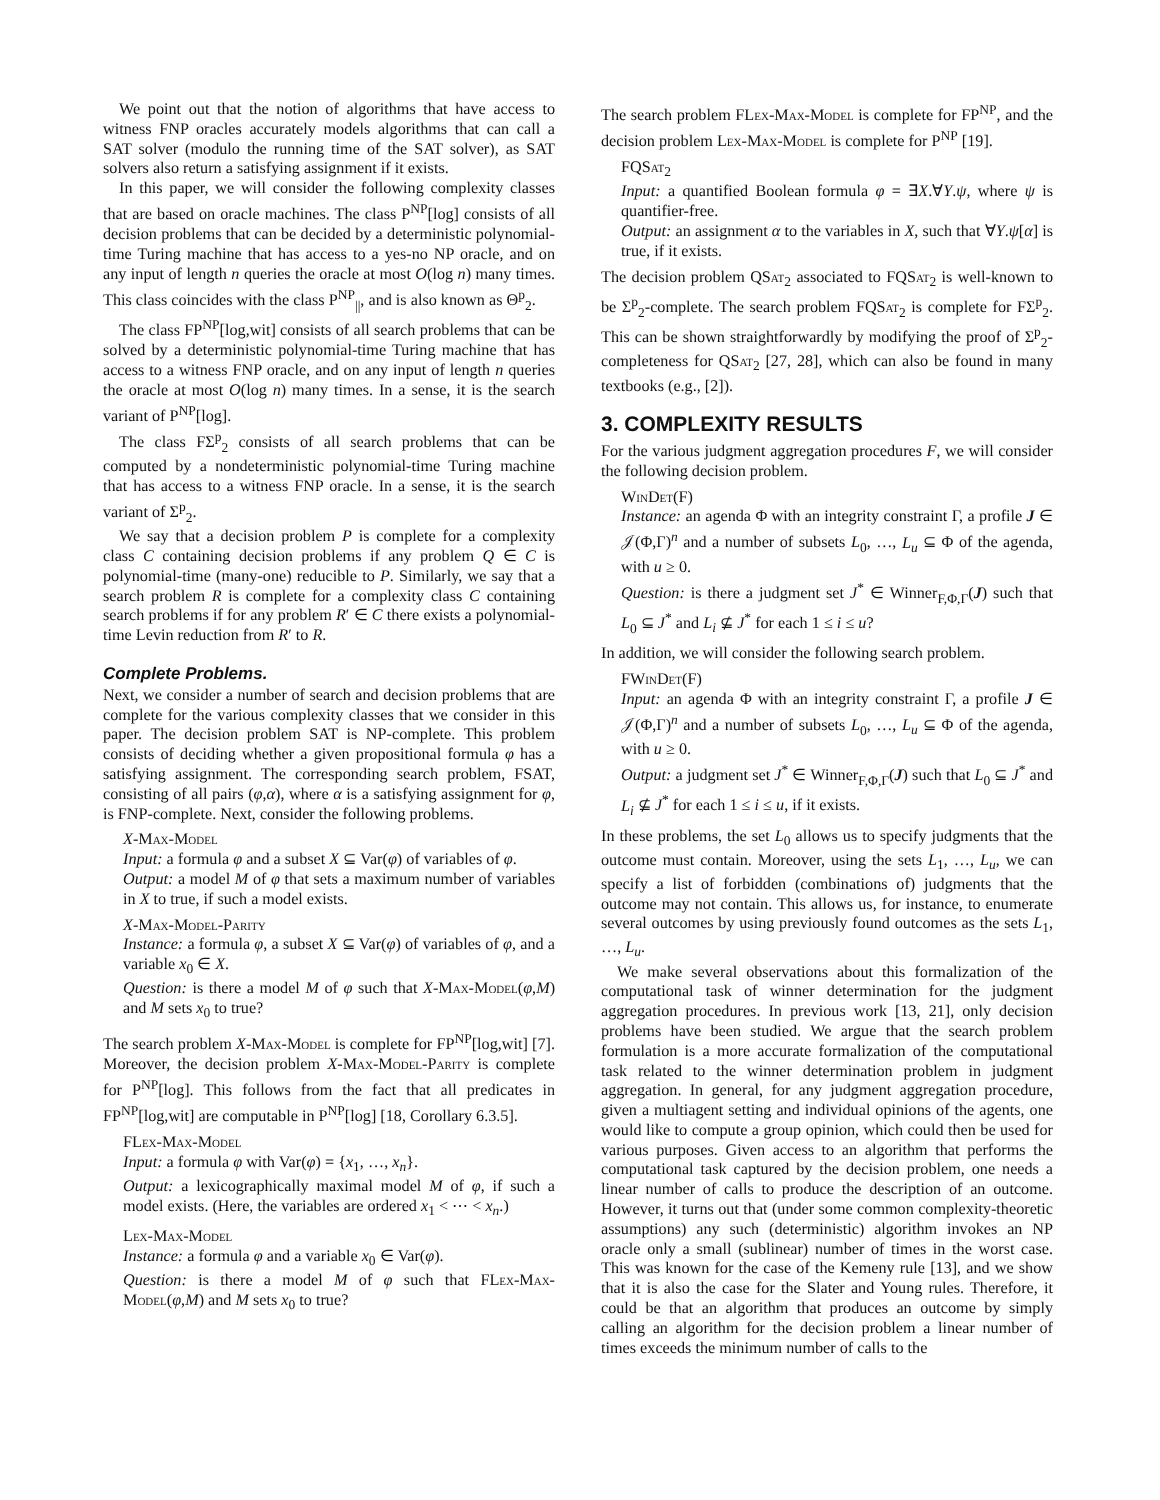We point out that the notion of algorithms that have access to witness FNP oracles accurately models algorithms that can call a SAT solver (modulo the running time of the SAT solver), as SAT solvers also return a satisfying assignment if it exists.
In this paper, we will consider the following complexity classes that are based on oracle machines. The class P<sup>NP</sup>[log] consists of all decision problems that can be decided by a deterministic polynomial-time Turing machine that has access to a yes-no NP oracle, and on any input of length n queries the oracle at most O(log n) many times. This class coincides with the class P<sup>NP</sup><sub>||</sub>, and is also known as Θ<sup>p</sup><sub>2</sub>.
The class FP<sup>NP</sup>[log,wit] consists of all search problems that can be solved by a deterministic polynomial-time Turing machine that has access to a witness FNP oracle, and on any input of length n queries the oracle at most O(log n) many times. In a sense, it is the search variant of P<sup>NP</sup>[log].
The class FΣ<sup>p</sup><sub>2</sub> consists of all search problems that can be computed by a nondeterministic polynomial-time Turing machine that has access to a witness FNP oracle. In a sense, it is the search variant of Σ<sup>p</sup><sub>2</sub>.
We say that a decision problem P is complete for a complexity class C containing decision problems if any problem Q ∈ C is polynomial-time (many-one) reducible to P. Similarly, we say that a search problem R is complete for a complexity class C containing search problems if for any problem R′ ∈ C there exists a polynomial-time Levin reduction from R′ to R.
Complete Problems.
Next, we consider a number of search and decision problems that are complete for the various complexity classes that we consider in this paper. The decision problem SAT is NP-complete. This problem consists of deciding whether a given propositional formula φ has a satisfying assignment. The corresponding search problem, FSAT, consisting of all pairs (φ,α), where α is a satisfying assignment for φ, is FNP-complete. Next, consider the following problems.
X-Max-Model
Input: a formula φ and a subset X ⊆ Var(φ) of variables of φ.
Output: a model M of φ that sets a maximum number of variables in X to true, if such a model exists.
X-Max-Model-Parity
Instance: a formula φ, a subset X ⊆ Var(φ) of variables of φ, and a variable x<sub>0</sub> ∈ X.
Question: is there a model M of φ such that X-Max-Model(φ,M) and M sets x<sub>0</sub> to true?
The search problem X-Max-Model is complete for FP<sup>NP</sup>[log,wit] [7]. Moreover, the decision problem X-Max-Model-Parity is complete for P<sup>NP</sup>[log]. This follows from the fact that all predicates in FP<sup>NP</sup>[log,wit] are computable in P<sup>NP</sup>[log] [18, Corollary 6.3.5].
FLex-Max-Model
Input: a formula φ with Var(φ) = {x<sub>1</sub>, …, x<sub>n</sub>}.
Output: a lexicographically maximal model M of φ, if such a model exists. (Here, the variables are ordered x<sub>1</sub> < ⋯ < x<sub>n</sub>.)
Lex-Max-Model
Instance: a formula φ and a variable x<sub>0</sub> ∈ Var(φ).
Question: is there a model M of φ such that FLex-Max-Model(φ,M) and M sets x<sub>0</sub> to true?
The search problem FLex-Max-Model is complete for FP<sup>NP</sup>, and the decision problem Lex-Max-Model is complete for P<sup>NP</sup> [19].
FQSat<sub>2</sub>
Input: a quantified Boolean formula φ = ∃X.∀Y.ψ, where ψ is quantifier-free.
Output: an assignment α to the variables in X, such that ∀Y.ψ[α] is true, if it exists.
The decision problem QSat<sub>2</sub> associated to FQSat<sub>2</sub> is well-known to be Σ<sup>p</sup><sub>2</sub>-complete. The search problem FQSat<sub>2</sub> is complete for FΣ<sup>p</sup><sub>2</sub>. This can be shown straightforwardly by modifying the proof of Σ<sup>p</sup><sub>2</sub>-completeness for QSat<sub>2</sub> [27, 28], which can also be found in many textbooks (e.g., [2]).
3. COMPLEXITY RESULTS
For the various judgment aggregation procedures F, we will consider the following decision problem.
WinDet(F)
Instance: an agenda Φ with an integrity constraint Γ, a profile J ∈ 𝒥(Φ,Γ)<sup>n</sup> and a number of subsets L<sub>0</sub>, …, L<sub>u</sub> ⊆ Φ of the agenda, with u ≥ 0.
Question: is there a judgment set J<sup>*</sup> ∈ Winner<sub>F,Φ,Γ</sub>(J) such that L<sub>0</sub> ⊆ J<sup>*</sup> and L<sub>i</sub> ⊈ J<sup>*</sup> for each 1 ≤ i ≤ u?
In addition, we will consider the following search problem.
FWinDet(F)
Input: an agenda Φ with an integrity constraint Γ, a profile J ∈ 𝒥(Φ,Γ)<sup>n</sup> and a number of subsets L<sub>0</sub>, …, L<sub>u</sub> ⊆ Φ of the agenda, with u ≥ 0.
Output: a judgment set J<sup>*</sup> ∈ Winner<sub>F,Φ,Γ</sub>(J) such that L<sub>0</sub> ⊆ J<sup>*</sup> and L<sub>i</sub> ⊈ J<sup>*</sup> for each 1 ≤ i ≤ u, if it exists.
In these problems, the set L<sub>0</sub> allows us to specify judgments that the outcome must contain. Moreover, using the sets L<sub>1</sub>, …, L<sub>u</sub>, we can specify a list of forbidden (combinations of) judgments that the outcome may not contain. This allows us, for instance, to enumerate several outcomes by using previously found outcomes as the sets L<sub>1</sub>, …, L<sub>u</sub>.
We make several observations about this formalization of the computational task of winner determination for the judgment aggregation procedures. In previous work [13, 21], only decision problems have been studied. We argue that the search problem formulation is a more accurate formalization of the computational task related to the winner determination problem in judgment aggregation. In general, for any judgment aggregation procedure, given a multiagent setting and individual opinions of the agents, one would like to compute a group opinion, which could then be used for various purposes. Given access to an algorithm that performs the computational task captured by the decision problem, one needs a linear number of calls to produce the description of an outcome. However, it turns out that (under some common complexity-theoretic assumptions) any such (deterministic) algorithm invokes an NP oracle only a small (sublinear) number of times in the worst case. This was known for the case of the Kemeny rule [13], and we show that it is also the case for the Slater and Young rules. Therefore, it could be that an algorithm that produces an outcome by simply calling an algorithm for the decision problem a linear number of times exceeds the minimum number of calls to the